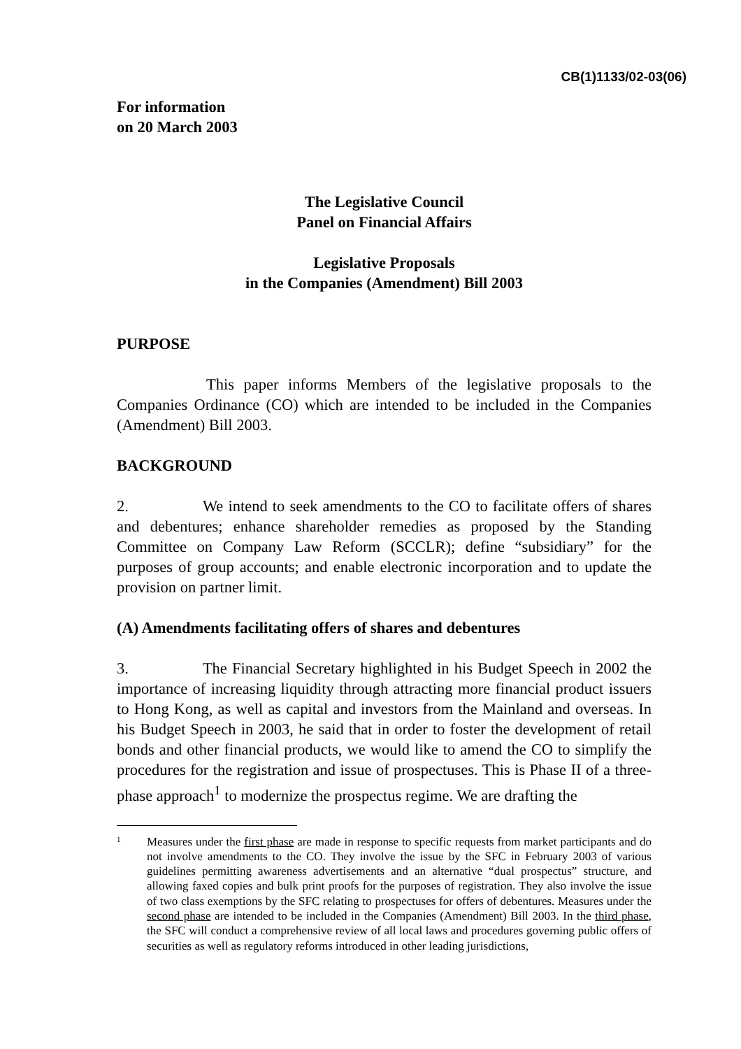CB(1)1133/02-03(06)
For information
on 20 March 2003
The Legislative Council
Panel on Financial Affairs
Legislative Proposals
in the Companies (Amendment) Bill 2003
PURPOSE
This paper informs Members of the legislative proposals to the Companies Ordinance (CO) which are intended to be included in the Companies (Amendment) Bill 2003.
BACKGROUND
2. We intend to seek amendments to the CO to facilitate offers of shares and debentures; enhance shareholder remedies as proposed by the Standing Committee on Company Law Reform (SCCLR); define “subsidiary” for the purposes of group accounts; and enable electronic incorporation and to update the provision on partner limit.
(A) Amendments facilitating offers of shares and debentures
3. The Financial Secretary highlighted in his Budget Speech in 2002 the importance of increasing liquidity through attracting more financial product issuers to Hong Kong, as well as capital and investors from the Mainland and overseas. In his Budget Speech in 2003, he said that in order to foster the development of retail bonds and other financial products, we would like to amend the CO to simplify the procedures for the registration and issue of prospectuses. This is Phase II of a three-phase approach<sup>1</sup> to modernize the prospectus regime. We are drafting the
1
Measures under the first phase are made in response to specific requests from market participants and do not involve amendments to the CO. They involve the issue by the SFC in February 2003 of various guidelines permitting awareness advertisements and an alternative “dual prospectus” structure, and allowing faxed copies and bulk print proofs for the purposes of registration. They also involve the issue of two class exemptions by the SFC relating to prospectuses for offers of debentures. Measures under the second phase are intended to be included in the Companies (Amendment) Bill 2003. In the third phase, the SFC will conduct a comprehensive review of all local laws and procedures governing public offers of securities as well as regulatory reforms introduced in other leading jurisdictions,